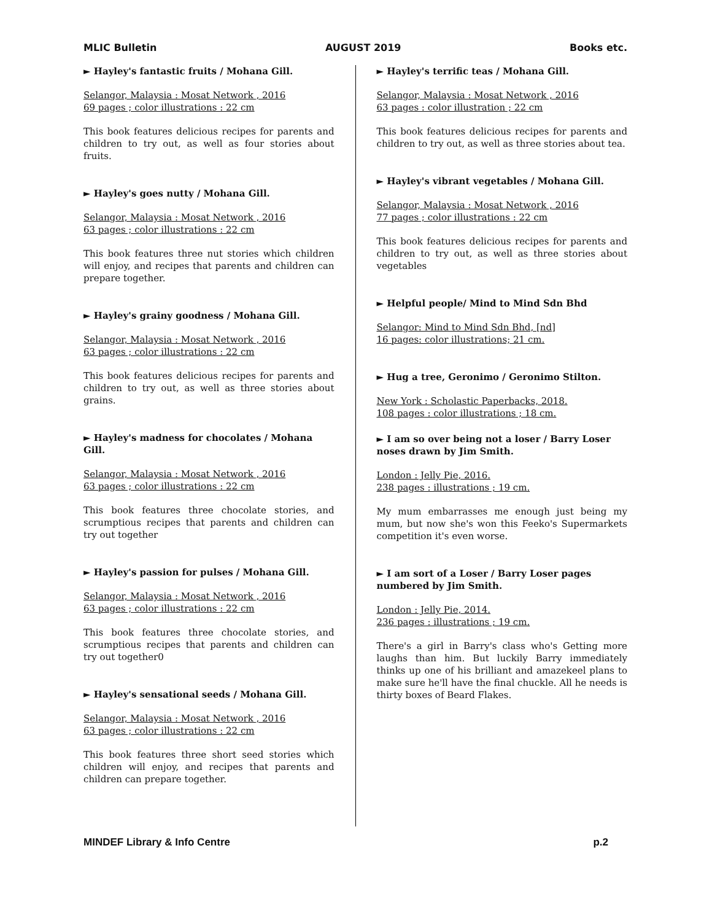MLIC Bulletin AUGUST 2019 Books etc.
► Hayley's fantastic fruits / Mohana Gill.
Selangor, Malaysia : Mosat Network , 2016
69 pages ; color illustrations : 22 cm
This book features delicious recipes for parents and children to try out, as well as four stories about fruits.
► Hayley's goes nutty / Mohana Gill.
Selangor, Malaysia : Mosat Network , 2016
63 pages ; color illustrations : 22 cm
This book features three nut stories which children will enjoy, and recipes that parents and children can prepare together.
► Hayley's grainy goodness / Mohana Gill.
Selangor, Malaysia : Mosat Network , 2016
63 pages ; color illustrations : 22 cm
This book features delicious recipes for parents and children to try out, as well as three stories about grains.
► Hayley's madness for chocolates / Mohana Gill.
Selangor, Malaysia : Mosat Network , 2016
63 pages ; color illustrations : 22 cm
This book features three chocolate stories, and scrumptious recipes that parents and children can try out together
► Hayley's passion for pulses / Mohana Gill.
Selangor, Malaysia : Mosat Network , 2016
63 pages ; color illustrations : 22 cm
This book features three chocolate stories, and scrumptious recipes that parents and children can try out together0
► Hayley's sensational seeds / Mohana Gill.
Selangor, Malaysia : Mosat Network , 2016
63 pages ; color illustrations : 22 cm
This book features three short seed stories which children will enjoy, and recipes that parents and children can prepare together.
► Hayley's terrific teas / Mohana Gill.
Selangor, Malaysia : Mosat Network , 2016
63 pages : color illustration ; 22 cm
This book features delicious recipes for parents and children to try out, as well as three stories about tea.
► Hayley's vibrant vegetables / Mohana Gill.
Selangor, Malaysia : Mosat Network , 2016
77 pages ; color illustrations : 22 cm
This book features delicious recipes for parents and children to try out, as well as three stories about vegetables
► Helpful people/ Mind to Mind Sdn Bhd
Selangor: Mind to Mind Sdn Bhd, [nd]
16 pages: color illustrations; 21 cm.
► Hug a tree, Geronimo / Geronimo Stilton.
New York : Scholastic Paperbacks, 2018.
108 pages : color illustrations ; 18 cm.
► I am so over being not a loser / Barry Loser noses drawn by Jim Smith.
London : Jelly Pie, 2016.
238 pages : illustrations ; 19 cm.
My mum embarrasses me enough just being my mum, but now she's won this Feeko's Supermarkets competition it's even worse.
► I am sort of a Loser / Barry Loser pages numbered by Jim Smith.
London : Jelly Pie, 2014.
236 pages : illustrations ; 19 cm.
There's a girl in Barry's class who's Getting more laughs than him. But luckily Barry immediately thinks up one of his brilliant and amazekeel plans to make sure he'll have the final chuckle. All he needs is thirty boxes of Beard Flakes.
MINDEF Library & Info Centre p.2